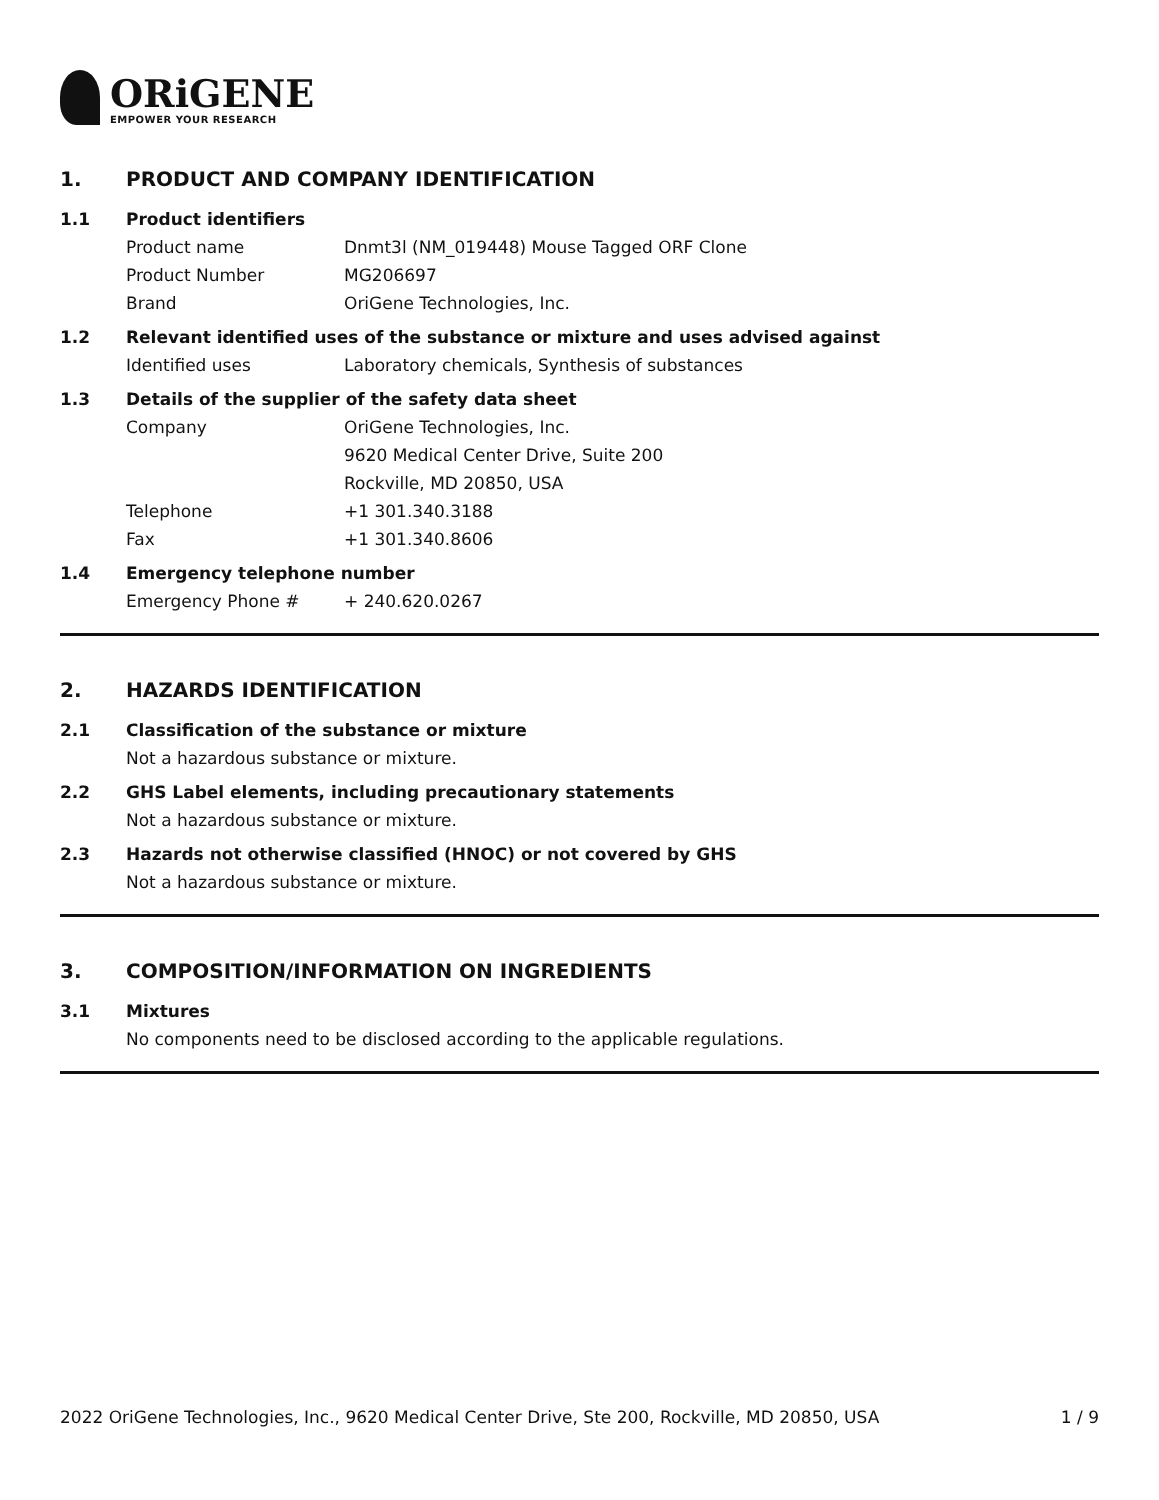ORiGENE
EMPOWER YOUR RESEARCH
1. PRODUCT AND COMPANY IDENTIFICATION
1.1 Product identifiers
Product name Dnmt3l (NM_019448) Mouse Tagged ORF Clone
Product Number MG206697
Brand OriGene Technologies, Inc.
1.2 Relevant identified uses of the substance or mixture and uses advised against
Identified uses Laboratory chemicals, Synthesis of substances
1.3 Details of the supplier of the safety data sheet
Company OriGene Technologies, Inc.
9620 Medical Center Drive, Suite 200
Rockville, MD 20850, USA
Telephone +1 301.340.3188
Fax +1 301.340.8606
1.4 Emergency telephone number
Emergency Phone # + 240.620.0267
2. HAZARDS IDENTIFICATION
2.1 Classification of the substance or mixture
Not a hazardous substance or mixture.
2.2 GHS Label elements, including precautionary statements
Not a hazardous substance or mixture.
2.3 Hazards not otherwise classified (HNOC) or not covered by GHS
Not a hazardous substance or mixture.
3. COMPOSITION/INFORMATION ON INGREDIENTS
3.1 Mixtures
No components need to be disclosed according to the applicable regulations.
2022 OriGene Technologies, Inc., 9620 Medical Center Drive, Ste 200, Rockville, MD 20850, USA 1 / 9